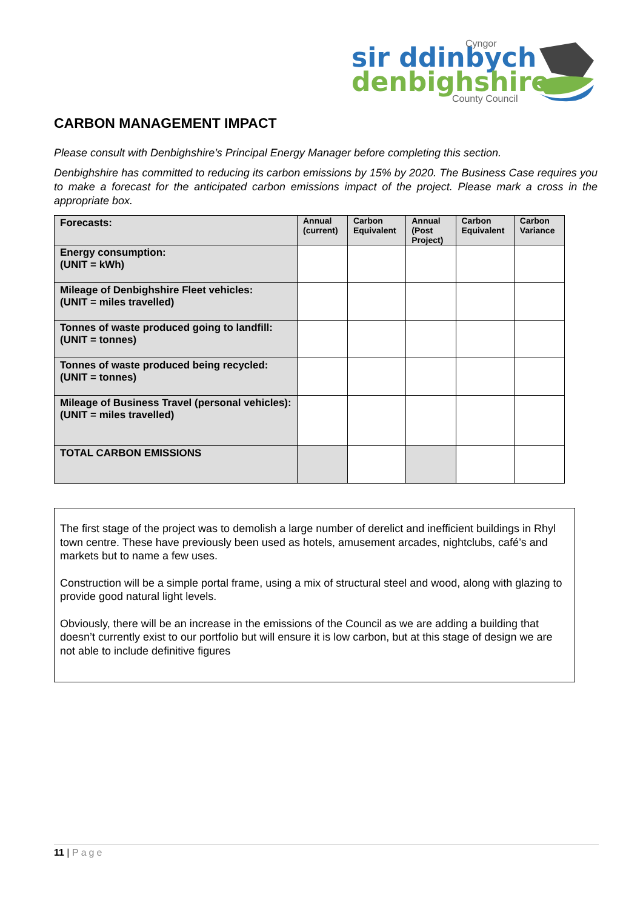sir ddinbych
denbighshire
Cyngor
County Council
CARBON MANAGEMENT IMPACT
Please consult with Denbighshire’s Principal Energy Manager before completing this section.
Denbighshire has committed to reducing its carbon emissions by 15% by 2020. The Business Case requires you to make a forecast for the anticipated carbon emissions impact of the project. Please mark a cross in the appropriate box.
| Forecasts: | Annual (current) | Carbon Equivalent | Annual (Post Project) | Carbon Equivalent | Carbon Variance |
| --- | --- | --- | --- | --- | --- |
| Energy consumption: (UNIT = kWh) | | | | | |
| Mileage of Denbighshire Fleet vehicles: (UNIT = miles travelled) | | | | | |
| Tonnes of waste produced going to landfill: (UNIT = tonnes) | | | | | |
| Tonnes of waste produced being recycled: (UNIT = tonnes) | | | | | |
| Mileage of Business Travel (personal vehicles): (UNIT = miles travelled) | | | | | |
| TOTAL CARBON EMISSIONS | | | | | |
The first stage of the project was to demolish a large number of derelict and inefficient buildings in Rhyl town centre. These have previously been used as hotels, amusement arcades, nightclubs, café’s and markets but to name a few uses.
Construction will be a simple portal frame, using a mix of structural steel and wood, along with glazing to provide good natural light levels.
Obviously, there will be an increase in the emissions of the Council as we are adding a building that doesn’t currently exist to our portfolio but will ensure it is low carbon, but at this stage of design we are not able to include definitive figures
11 | Page